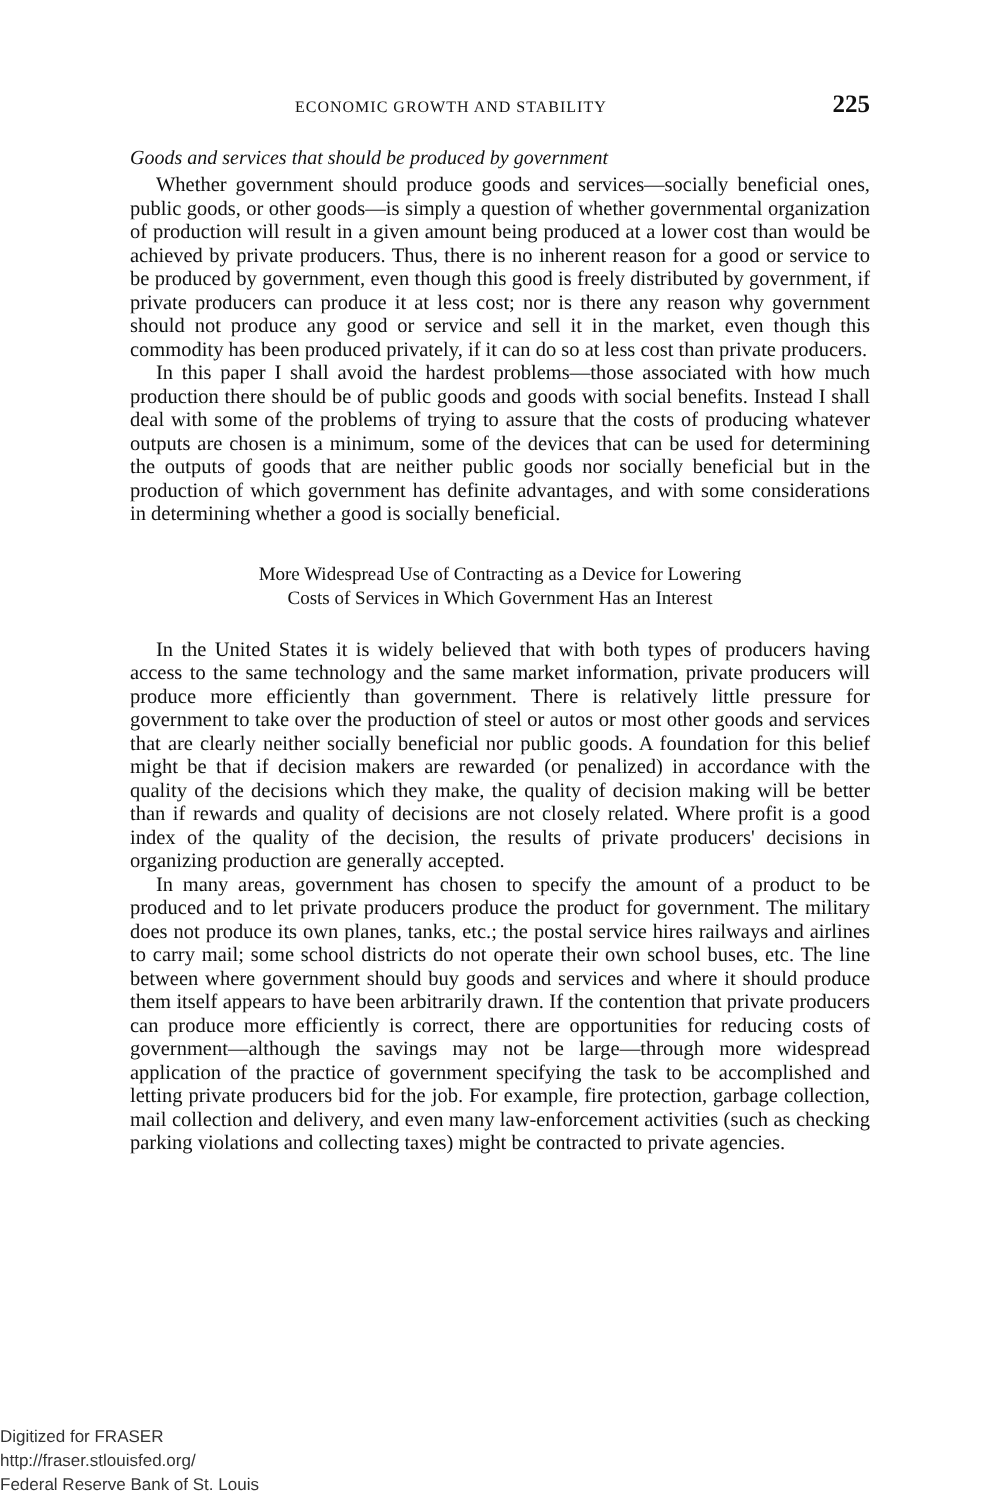ECONOMIC GROWTH AND STABILITY 225
Goods and services that should be produced by government
Whether government should produce goods and services—socially beneficial ones, public goods, or other goods—is simply a question of whether governmental organization of production will result in a given amount being produced at a lower cost than would be achieved by private producers. Thus, there is no inherent reason for a good or service to be produced by government, even though this good is freely distributed by government, if private producers can produce it at less cost; nor is there any reason why government should not produce any good or service and sell it in the market, even though this commodity has been produced privately, if it can do so at less cost than private producers.
In this paper I shall avoid the hardest problems—those associated with how much production there should be of public goods and goods with social benefits. Instead I shall deal with some of the problems of trying to assure that the costs of producing whatever outputs are chosen is a minimum, some of the devices that can be used for determining the outputs of goods that are neither public goods nor socially beneficial but in the production of which government has definite advantages, and with some considerations in determining whether a good is socially beneficial.
More Widespread Use of Contracting as a Device for Lowering
Costs of Services in Which Government Has an Interest
In the United States it is widely believed that with both types of producers having access to the same technology and the same market information, private producers will produce more efficiently than government. There is relatively little pressure for government to take over the production of steel or autos or most other goods and services that are clearly neither socially beneficial nor public goods. A foundation for this belief might be that if decision makers are rewarded (or penalized) in accordance with the quality of the decisions which they make, the quality of decision making will be better than if rewards and quality of decisions are not closely related. Where profit is a good index of the quality of the decision, the results of private producers' decisions in organizing production are generally accepted.
In many areas, government has chosen to specify the amount of a product to be produced and to let private producers produce the product for government. The military does not produce its own planes, tanks, etc.; the postal service hires railways and airlines to carry mail; some school districts do not operate their own school buses, etc. The line between where government should buy goods and services and where it should produce them itself appears to have been arbitrarily drawn. If the contention that private producers can produce more efficiently is correct, there are opportunities for reducing costs of government—although the savings may not be large—through more widespread application of the practice of government specifying the task to be accomplished and letting private producers bid for the job. For example, fire protection, garbage collection, mail collection and delivery, and even many law-enforcement activities (such as checking parking violations and collecting taxes) might be contracted to private agencies.
Digitized for FRASER
http://fraser.stlouisfed.org/
Federal Reserve Bank of St. Louis